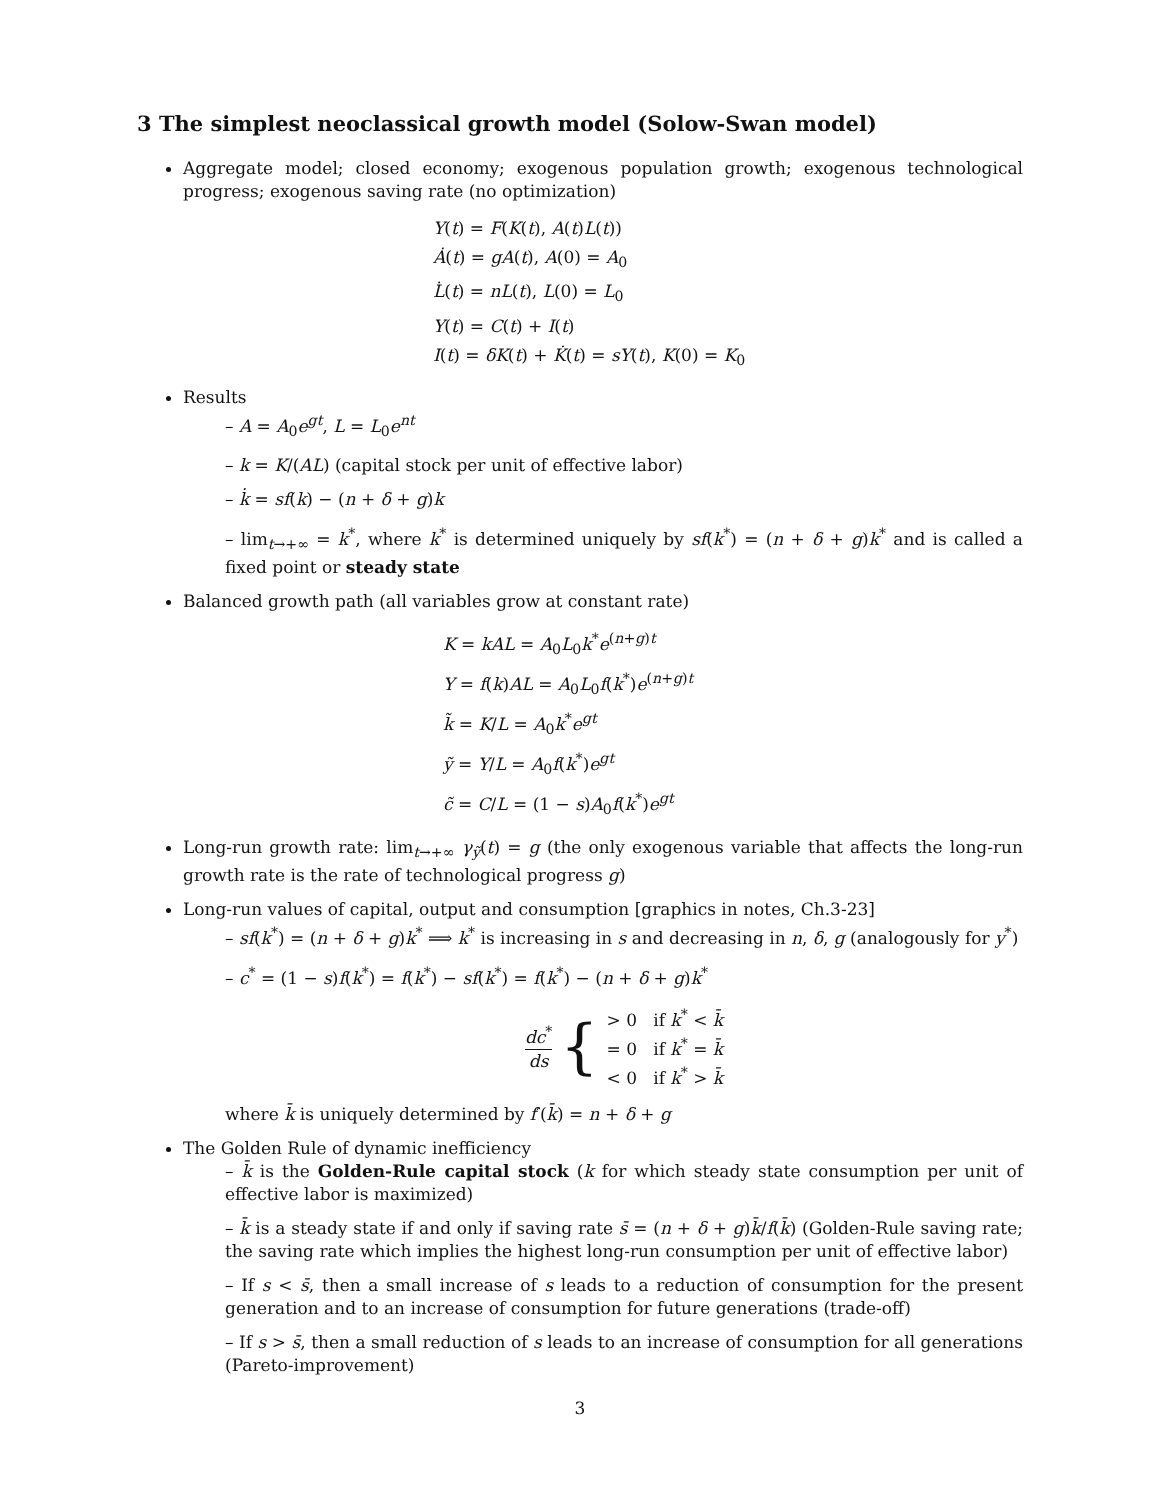3 The simplest neoclassical growth model (Solow-Swan model)
Aggregate model; closed economy; exogenous population growth; exogenous technological progress; exogenous saving rate (no optimization)
Y(t) = F(K(t), A(t)L(t))
Ȧ(t) = gA(t), A(0) = A<sub>0</sub>
L̇(t) = nL(t), L(0) = L<sub>0</sub>
Y(t) = C(t) + I(t)
I(t) = δK(t) + K̇(t) = sY(t), K(0) = K<sub>0</sub>
Results
– A = A<sub>0</sub>e<sup>gt</sup>, L = L<sub>0</sub>e<sup>nt</sup>
– k = K/(AL) (capital stock per unit of effective labor)
– k̇ = sf(k) − (n + δ + g)k
– lim<sub>t→+∞</sub> = k<sup>*</sup>, where k<sup>*</sup> is determined uniquely by sf(k<sup>*</sup>) = (n + δ + g)k<sup>*</sup> and is called a fixed point or steady state
Balanced growth path (all variables grow at constant rate)
K = kAL = A<sub>0</sub>L<sub>0</sub>k<sup>*</sup>e<sup>(n+g)t</sup>
Y = f(k)AL = A<sub>0</sub>L<sub>0</sub>f(k<sup>*</sup>)e<sup>(n+g)t</sup>
k̃ = K/L = A<sub>0</sub>k<sup>*</sup>e<sup>gt</sup>
ỹ = Y/L = A<sub>0</sub>f(k<sup>*</sup>)e<sup>gt</sup>
c̃ = C/L = (1 − s)A<sub>0</sub>f(k<sup>*</sup>)e<sup>gt</sup>
Long-run growth rate: lim<sub>t→+∞</sub> γ<sub>ỹ</sub>(t) = g (the only exogenous variable that affects the long-run growth rate is the rate of technological progress g)
Long-run values of capital, output and consumption [graphics in notes, Ch.3-23]
– sf(k<sup>*</sup>) = (n + δ + g)k<sup>*</sup> ⟹ k<sup>*</sup> is increasing in s and decreasing in n, δ, g (analogously for y<sup>*</sup>)
– c<sup>*</sup> = (1 − s)f(k<sup>*</sup>) = f(k<sup>*</sup>) − sf(k<sup>*</sup>) = f(k<sup>*</sup>) − (n + δ + g)k<sup>*</sup>
dc<sup>*</sup> ds { > 0 if k<sup>*</sup> < k̄
= 0 if k<sup>*</sup> = k̄
< 0 if k<sup>*</sup> > k̄
where k̄ is uniquely determined by f′(k̄) = n + δ + g
The Golden Rule of dynamic inefficiency
– k̄ is the Golden-Rule capital stock (k for which steady state consumption per unit of effective labor is maximized)
– k̄ is a steady state if and only if saving rate s̄ = (n + δ + g)k̄/f(k̄) (Golden-Rule saving rate; the saving rate which implies the highest long-run consumption per unit of effective labor)
– If s < s̄, then a small increase of s leads to a reduction of consumption for the present generation and to an increase of consumption for future generations (trade-off)
– If s > s̄, then a small reduction of s leads to an increase of consumption for all generations (Pareto-improvement)
3